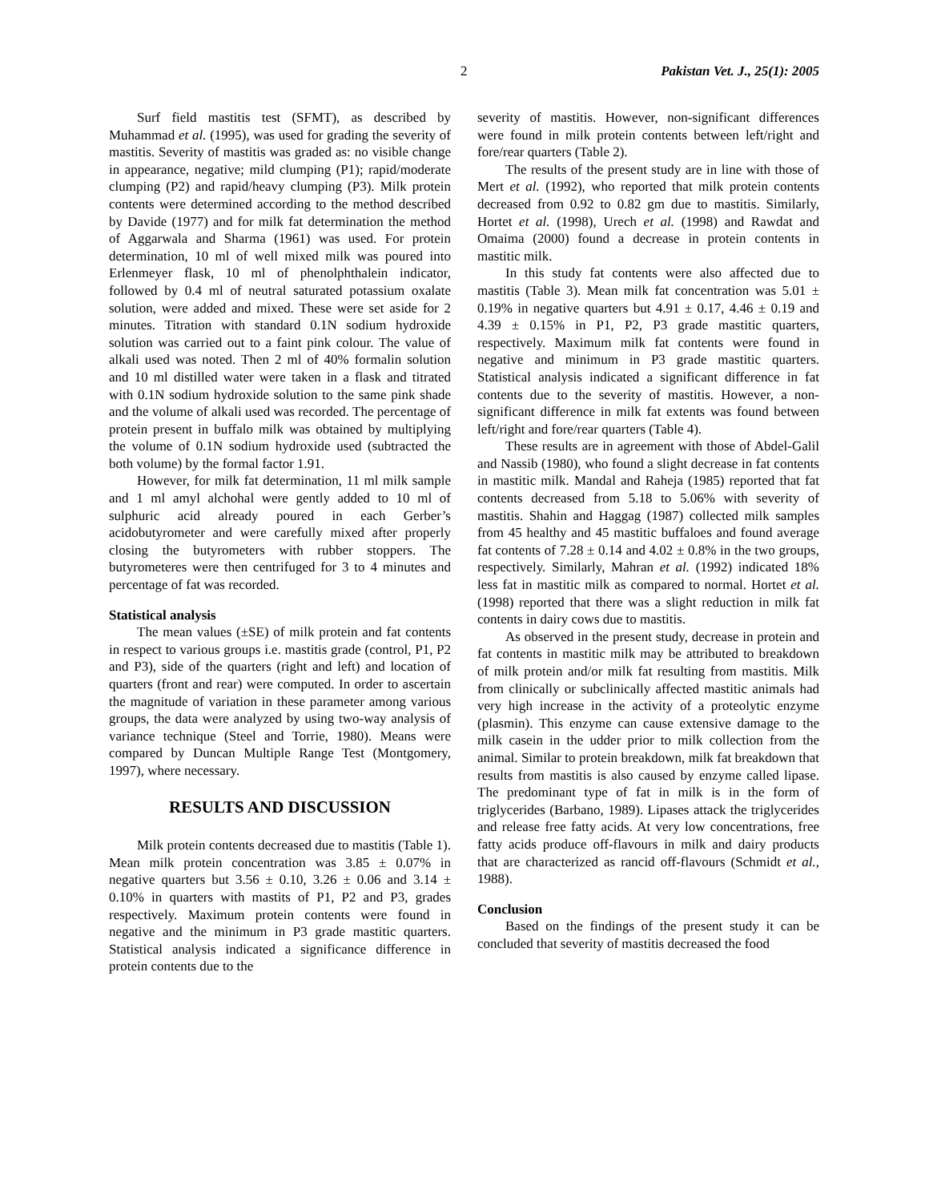2 Pakistan Vet. J., 25(1): 2005
Surf field mastitis test (SFMT), as described by Muhammad et al. (1995), was used for grading the severity of mastitis. Severity of mastitis was graded as: no visible change in appearance, negative; mild clumping (P1); rapid/moderate clumping (P2) and rapid/heavy clumping (P3). Milk protein contents were determined according to the method described by Davide (1977) and for milk fat determination the method of Aggarwala and Sharma (1961) was used. For protein determination, 10 ml of well mixed milk was poured into Erlenmeyer flask, 10 ml of phenolphthalein indicator, followed by 0.4 ml of neutral saturated potassium oxalate solution, were added and mixed. These were set aside for 2 minutes. Titration with standard 0.1N sodium hydroxide solution was carried out to a faint pink colour. The value of alkali used was noted. Then 2 ml of 40% formalin solution and 10 ml distilled water were taken in a flask and titrated with 0.1N sodium hydroxide solution to the same pink shade and the volume of alkali used was recorded. The percentage of protein present in buffalo milk was obtained by multiplying the volume of 0.1N sodium hydroxide used (subtracted the both volume) by the formal factor 1.91.
However, for milk fat determination, 11 ml milk sample and 1 ml amyl alchohal were gently added to 10 ml of sulphuric acid already poured in each Gerber’s acidobutyrometer and were carefully mixed after properly closing the butyrometers with rubber stoppers. The butyrometeres were then centrifuged for 3 to 4 minutes and percentage of fat was recorded.
Statistical analysis
The mean values (±SE) of milk protein and fat contents in respect to various groups i.e. mastitis grade (control, P1, P2 and P3), side of the quarters (right and left) and location of quarters (front and rear) were computed. In order to ascertain the magnitude of variation in these parameter among various groups, the data were analyzed by using two-way analysis of variance technique (Steel and Torrie, 1980). Means were compared by Duncan Multiple Range Test (Montgomery, 1997), where necessary.
RESULTS AND DISCUSSION
Milk protein contents decreased due to mastitis (Table 1). Mean milk protein concentration was 3.85 ± 0.07% in negative quarters but 3.56 ± 0.10, 3.26 ± 0.06 and 3.14 ± 0.10% in quarters with mastits of P1, P2 and P3, grades respectively. Maximum protein contents were found in negative and the minimum in P3 grade mastitic quarters. Statistical analysis indicated a significance difference in protein contents due to the
severity of mastitis. However, non-significant differences were found in milk protein contents between left/right and fore/rear quarters (Table 2).
The results of the present study are in line with those of Mert et al. (1992), who reported that milk protein contents decreased from 0.92 to 0.82 gm due to mastitis. Similarly, Hortet et al. (1998), Urech et al. (1998) and Rawdat and Omaima (2000) found a decrease in protein contents in mastitic milk.
In this study fat contents were also affected due to mastitis (Table 3). Mean milk fat concentration was 5.01 ± 0.19% in negative quarters but 4.91 ± 0.17, 4.46 ± 0.19 and 4.39 ± 0.15% in P1, P2, P3 grade mastitic quarters, respectively. Maximum milk fat contents were found in negative and minimum in P3 grade mastitic quarters. Statistical analysis indicated a significant difference in fat contents due to the severity of mastitis. However, a non-significant difference in milk fat extents was found between left/right and fore/rear quarters (Table 4).
These results are in agreement with those of Abdel-Galil and Nassib (1980), who found a slight decrease in fat contents in mastitic milk. Mandal and Raheja (1985) reported that fat contents decreased from 5.18 to 5.06% with severity of mastitis. Shahin and Haggag (1987) collected milk samples from 45 healthy and 45 mastitic buffaloes and found average fat contents of 7.28 ± 0.14 and 4.02 ± 0.8% in the two groups, respectively. Similarly, Mahran et al. (1992) indicated 18% less fat in mastitic milk as compared to normal. Hortet et al. (1998) reported that there was a slight reduction in milk fat contents in dairy cows due to mastitis.
As observed in the present study, decrease in protein and fat contents in mastitic milk may be attributed to breakdown of milk protein and/or milk fat resulting from mastitis. Milk from clinically or subclinically affected mastitic animals had very high increase in the activity of a proteolytic enzyme (plasmin). This enzyme can cause extensive damage to the milk casein in the udder prior to milk collection from the animal. Similar to protein breakdown, milk fat breakdown that results from mastitis is also caused by enzyme called lipase. The predominant type of fat in milk is in the form of triglycerides (Barbano, 1989). Lipases attack the triglycerides and release free fatty acids. At very low concentrations, free fatty acids produce off-flavours in milk and dairy products that are characterized as rancid off-flavours (Schmidt et al., 1988).
Conclusion
Based on the findings of the present study it can be concluded that severity of mastitis decreased the food